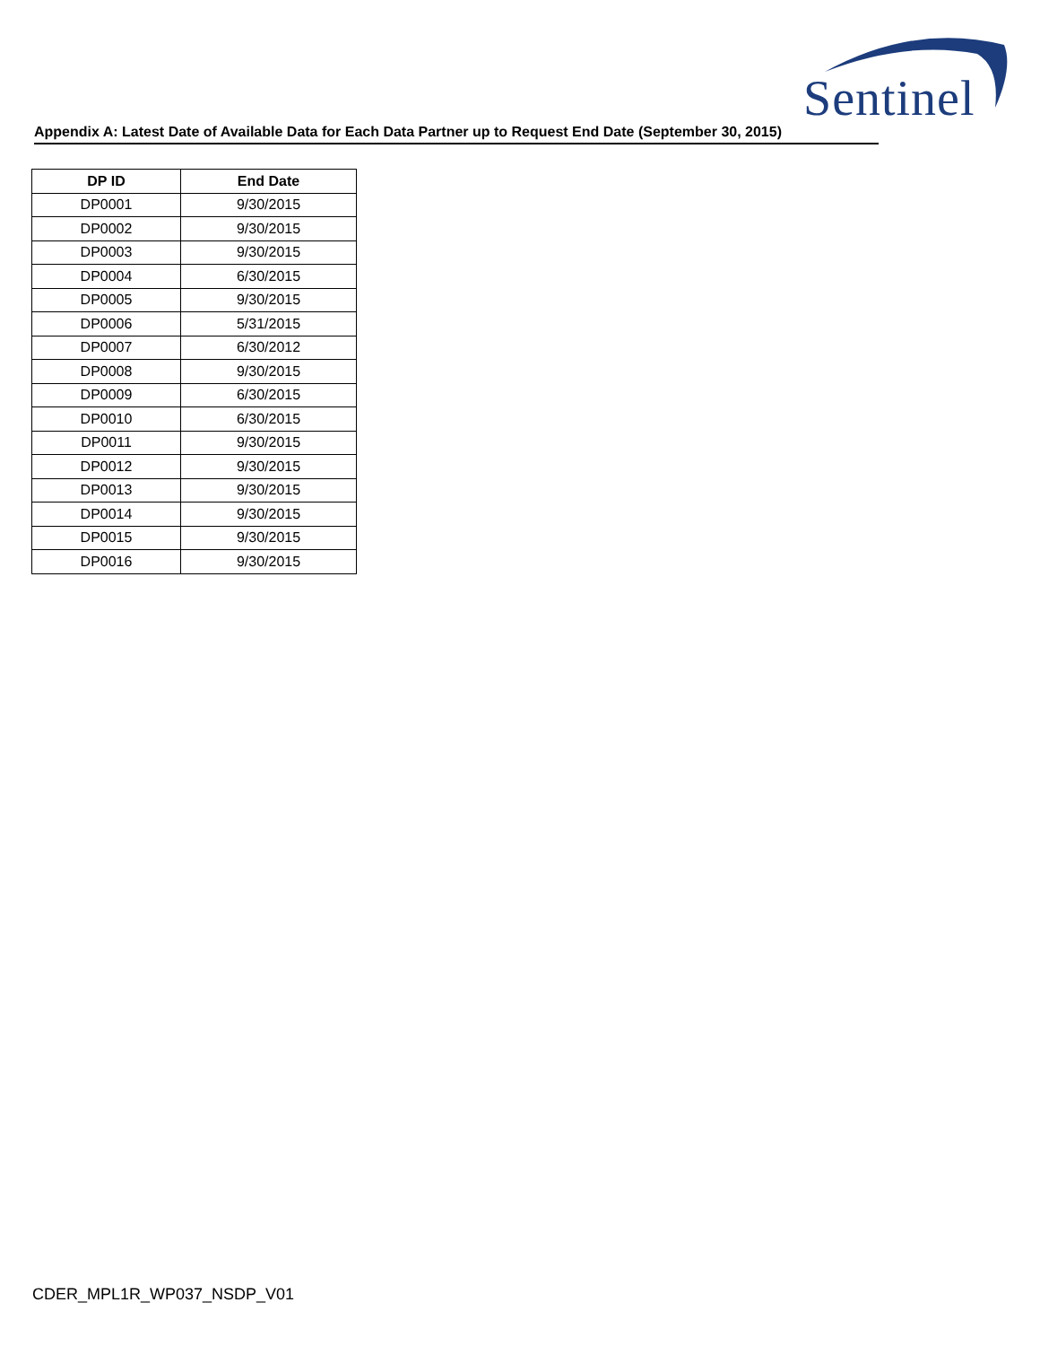Sentinel
Appendix A: Latest Date of Available Data for Each Data Partner up to Request End Date (September 30, 2015)
| DP ID | End Date |
| --- | --- |
| DP0001 | 9/30/2015 |
| DP0002 | 9/30/2015 |
| DP0003 | 9/30/2015 |
| DP0004 | 6/30/2015 |
| DP0005 | 9/30/2015 |
| DP0006 | 5/31/2015 |
| DP0007 | 6/30/2012 |
| DP0008 | 9/30/2015 |
| DP0009 | 6/30/2015 |
| DP0010 | 6/30/2015 |
| DP0011 | 9/30/2015 |
| DP0012 | 9/30/2015 |
| DP0013 | 9/30/2015 |
| DP0014 | 9/30/2015 |
| DP0015 | 9/30/2015 |
| DP0016 | 9/30/2015 |
CDER_MPL1R_WP037_NSDP_V01